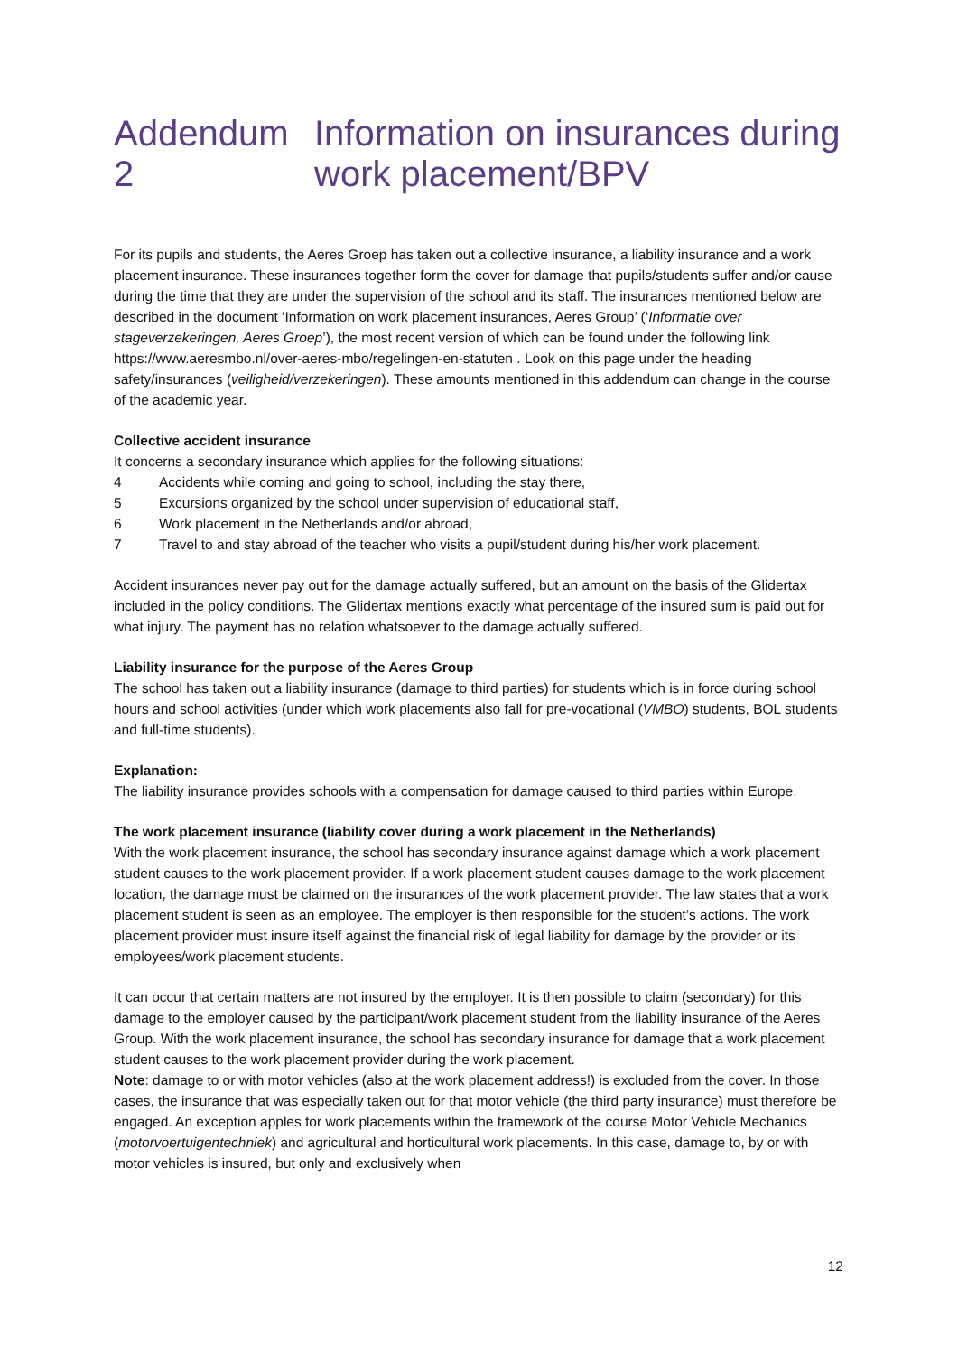Addendum 2 Information on insurances during
work placement/BPV
For its pupils and students, the Aeres Groep has taken out a collective insurance, a liability insurance and a work placement insurance. These insurances together form the cover for damage that pupils/students suffer and/or cause during the time that they are under the supervision of the school and its staff. The insurances mentioned below are described in the document ‘Information on work placement insurances, Aeres Group’ (‘Informatie over stageverzekeringen, Aeres Groep’), the most recent version of which can be found under the following link https://www.aeresmbo.nl/over-aeres-mbo/regelingen-en-statuten . Look on this page under the heading safety/insurances (veiligheid/verzekeringen). These amounts mentioned in this addendum can change in the course of the academic year.
Collective accident insurance
It concerns a secondary insurance which applies for the following situations:
4 Accidents while coming and going to school, including the stay there,
5 Excursions organized by the school under supervision of educational staff,
6 Work placement in the Netherlands and/or abroad,
7 Travel to and stay abroad of the teacher who visits a pupil/student during his/her work placement.
Accident insurances never pay out for the damage actually suffered, but an amount on the basis of the Glidertax included in the policy conditions. The Glidertax mentions exactly what percentage of the insured sum is paid out for what injury. The payment has no relation whatsoever to the damage actually suffered.
Liability insurance for the purpose of the Aeres Group
The school has taken out a liability insurance (damage to third parties) for students which is in force during school hours and school activities (under which work placements also fall for pre-vocational (VMBO) students, BOL students and full-time students).
Explanation:
The liability insurance provides schools with a compensation for damage caused to third parties within Europe.
The work placement insurance (liability cover during a work placement in the Netherlands)
With the work placement insurance, the school has secondary insurance against damage which a work placement student causes to the work placement provider. If a work placement student causes damage to the work placement location, the damage must be claimed on the insurances of the work placement provider. The law states that a work placement student is seen as an employee. The employer is then responsible for the student’s actions. The work placement provider must insure itself against the financial risk of legal liability for damage by the provider or its employees/work placement students.
It can occur that certain matters are not insured by the employer. It is then possible to claim (secondary) for this damage to the employer caused by the participant/work placement student from the liability insurance of the Aeres Group. With the work placement insurance, the school has secondary insurance for damage that a work placement student causes to the work placement provider during the work placement.
Note: damage to or with motor vehicles (also at the work placement address!) is excluded from the cover. In those cases, the insurance that was especially taken out for that motor vehicle (the third party insurance) must therefore be engaged. An exception apples for work placements within the framework of the course Motor Vehicle Mechanics (motorvoertuigentechniek) and agricultural and horticultural work placements. In this case, damage to, by or with motor vehicles is insured, but only and exclusively when
12